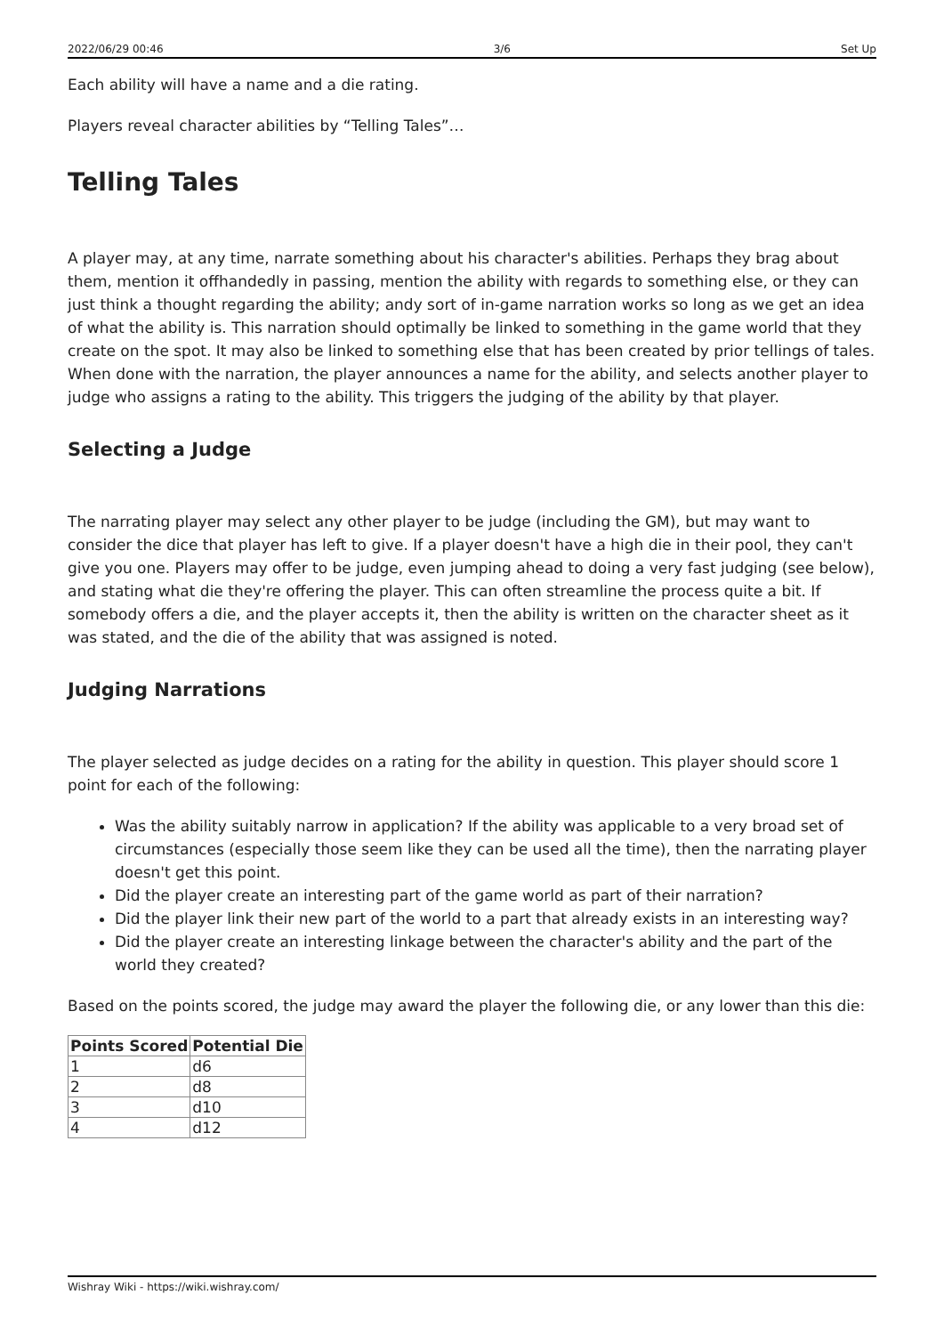2022/06/29 00:46 3/6 Set Up
Each ability will have a name and a die rating.
Players reveal character abilities by “Telling Tales”…
Telling Tales
A player may, at any time, narrate something about his character's abilities. Perhaps they brag about them, mention it offhandedly in passing, mention the ability with regards to something else, or they can just think a thought regarding the ability; andy sort of in-game narration works so long as we get an idea of what the ability is. This narration should optimally be linked to something in the game world that they create on the spot. It may also be linked to something else that has been created by prior tellings of tales. When done with the narration, the player announces a name for the ability, and selects another player to judge who assigns a rating to the ability. This triggers the judging of the ability by that player.
Selecting a Judge
The narrating player may select any other player to be judge (including the GM), but may want to consider the dice that player has left to give. If a player doesn't have a high die in their pool, they can't give you one. Players may offer to be judge, even jumping ahead to doing a very fast judging (see below), and stating what die they're offering the player. This can often streamline the process quite a bit. If somebody offers a die, and the player accepts it, then the ability is written on the character sheet as it was stated, and the die of the ability that was assigned is noted.
Judging Narrations
The player selected as judge decides on a rating for the ability in question. This player should score 1 point for each of the following:
Was the ability suitably narrow in application? If the ability was applicable to a very broad set of circumstances (especially those seem like they can be used all the time), then the narrating player doesn't get this point.
Did the player create an interesting part of the game world as part of their narration?
Did the player link their new part of the world to a part that already exists in an interesting way?
Did the player create an interesting linkage between the character's ability and the part of the world they created?
Based on the points scored, the judge may award the player the following die, or any lower than this die:
| Points Scored | Potential Die |
| --- | --- |
| 1 | d6 |
| 2 | d8 |
| 3 | d10 |
| 4 | d12 |
Wishray Wiki - https://wiki.wishray.com/